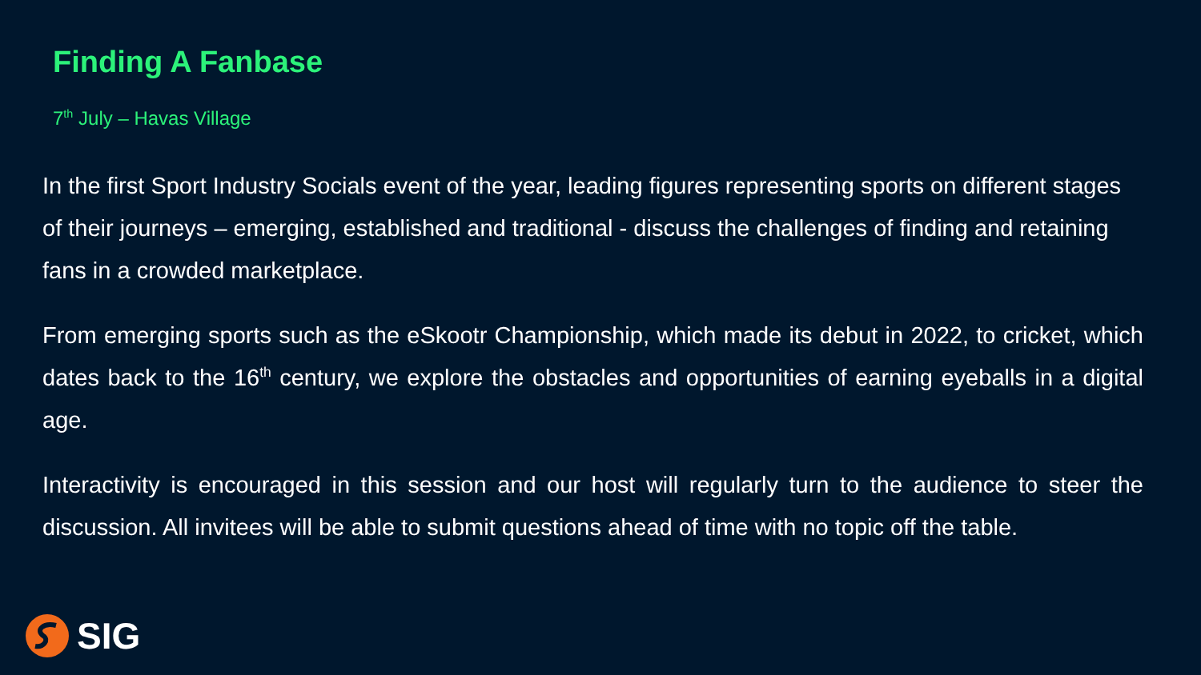Finding A Fanbase
7<sup>th</sup> July – Havas Village
In the first Sport Industry Socials event of the year, leading figures representing sports on different stages of their journeys – emerging, established and traditional - discuss the challenges of finding and retaining fans in a crowded marketplace.
From emerging sports such as the eSkootr Championship, which made its debut in 2022, to cricket, which dates back to the 16<sup>th</sup> century, we explore the obstacles and opportunities of earning eyeballs in a digital age.
Interactivity is encouraged in this session and our host will regularly turn to the audience to steer the discussion. All invitees will be able to submit questions ahead of time with no topic off the table.
SIG